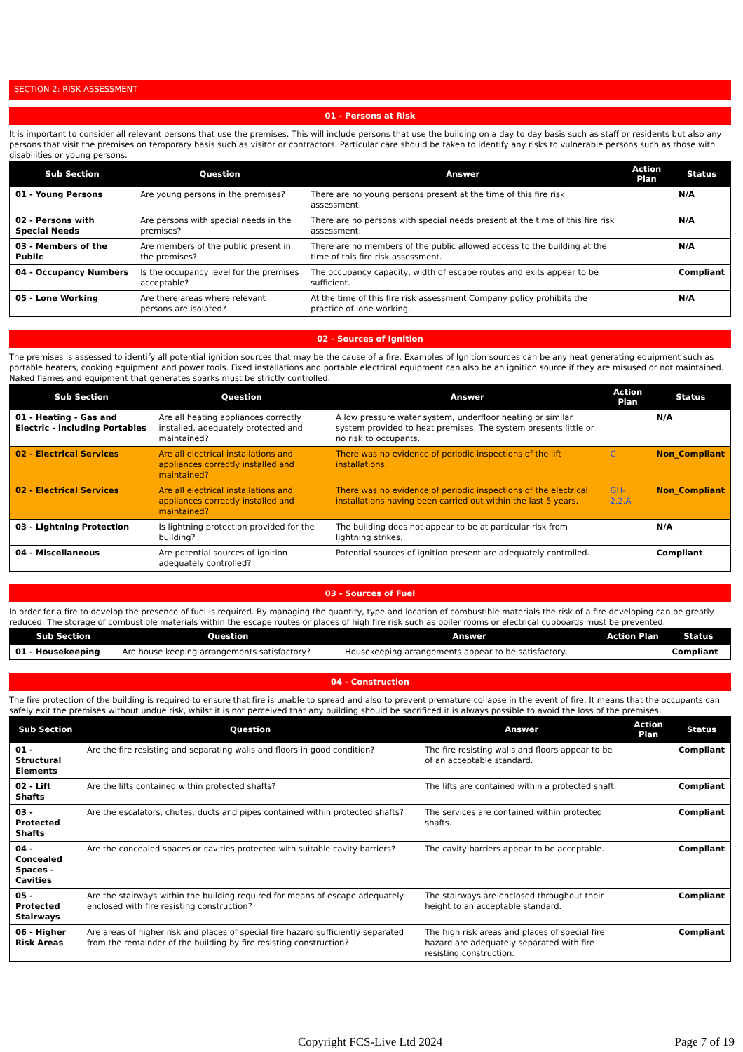SECTION 2: RISK ASSESSMENT
01 - Persons at Risk
It is important to consider all relevant persons that use the premises. This will include persons that use the building on a day to day basis such as staff or residents but also any persons that visit the premises on temporary basis such as visitor or contractors. Particular care should be taken to identify any risks to vulnerable persons such as those with disabilities or young persons.
| Sub Section | Question | Answer | Action Plan | Status |
| --- | --- | --- | --- | --- |
| 01 - Young Persons | Are young persons in the premises? | There are no young persons present at the time of this fire risk assessment. | | N/A |
| 02 - Persons with Special Needs | Are persons with special needs in the premises? | There are no persons with special needs present at the time of this fire risk assessment. | | N/A |
| 03 - Members of the Public | Are members of the public present in the premises? | There are no members of the public allowed access to the building at the time of this fire risk assessment. | | N/A |
| 04 - Occupancy Numbers | Is the occupancy level for the premises acceptable? | The occupancy capacity, width of escape routes and exits appear to be sufficient. | | Compliant |
| 05 - Lone Working | Are there areas where relevant persons are isolated? | At the time of this fire risk assessment Company policy prohibits the practice of lone working. | | N/A |
02 - Sources of Ignition
The premises is assessed to identify all potential ignition sources that may be the cause of a fire. Examples of Ignition sources can be any heat generating equipment such as portable heaters, cooking equipment and power tools. Fixed installations and portable electrical equipment can also be an ignition source if they are misused or not maintained. Naked flames and equipment that generates sparks must be strictly controlled.
| Sub Section | Question | Answer | Action Plan | Status |
| --- | --- | --- | --- | --- |
| 01 - Heating - Gas and Electric - including Portables | Are all heating appliances correctly installed, adequately protected and maintained? | A low pressure water system, underfloor heating or similar system provided to heat premises. The system presents little or no risk to occupants. | | N/A |
| 02 - Electrical Services | Are all electrical installations and appliances correctly installed and maintained? | There was no evidence of periodic inspections of the lift installations. | C | Non_Compliant |
| 02 - Electrical Services | Are all electrical installations and appliances correctly installed and maintained? | There was no evidence of periodic inspections of the electrical installations having been carried out within the last 5 years. | GH-2.2.A | Non_Compliant |
| 03 - Lightning Protection | Is lightning protection provided for the building? | The building does not appear to be at particular risk from lightning strikes. | | N/A |
| 04 - Miscellaneous | Are potential sources of ignition adequately controlled? | Potential sources of ignition present are adequately controlled. | | Compliant |
03 - Sources of Fuel
In order for a fire to develop the presence of fuel is required. By managing the quantity, type and location of combustible materials the risk of a fire developing can be greatly reduced. The storage of combustible materials within the escape routes or places of high fire risk such as boiler rooms or electrical cupboards must be prevented.
| Sub Section | Question | Answer | Action Plan | Status |
| --- | --- | --- | --- | --- |
| 01 - Housekeeping | Are house keeping arrangements satisfactory? | Housekeeping arrangements appear to be satisfactory. | | Compliant |
04 - Construction
The fire protection of the building is required to ensure that fire is unable to spread and also to prevent premature collapse in the event of fire. It means that the occupants can safely exit the premises without undue risk, whilst it is not perceived that any building should be sacrificed it is always possible to avoid the loss of the premises.
| Sub Section | Question | Answer | Action Plan | Status |
| --- | --- | --- | --- | --- |
| 01 - Structural Elements | Are the fire resisting and separating walls and floors in good condition? | The fire resisting walls and floors appear to be of an acceptable standard. | | Compliant |
| 02 - Lift Shafts | Are the lifts contained within protected shafts? | The lifts are contained within a protected shaft. | | Compliant |
| 03 - Protected Shafts | Are the escalators, chutes, ducts and pipes contained within protected shafts? | The services are contained within protected shafts. | | Compliant |
| 04 - Concealed Spaces - Cavities | Are the concealed spaces or cavities protected with suitable cavity barriers? | The cavity barriers appear to be acceptable. | | Compliant |
| 05 - Protected Stairways | Are the stairways within the building required for means of escape adequately enclosed with fire resisting construction? | The stairways are enclosed throughout their height to an acceptable standard. | | Compliant |
| 06 - Higher Risk Areas | Are areas of higher risk and places of special fire hazard sufficiently separated from the remainder of the building by fire resisting construction? | The high risk areas and places of special fire hazard are adequately separated with fire resisting construction. | | Compliant |
Copyright FCS-Live Ltd 2024 Page 7 of 19